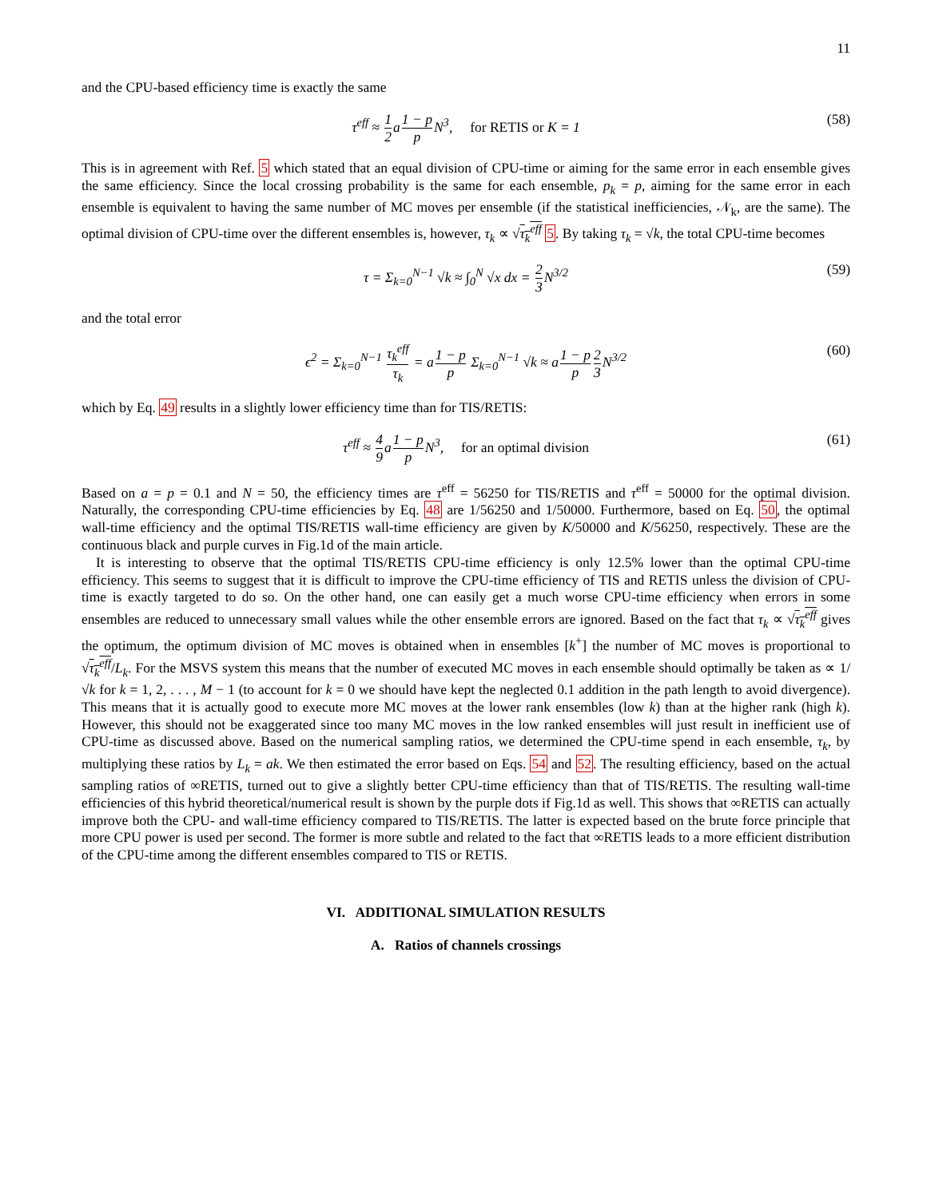11
and the CPU-based efficiency time is exactly the same
τ<sup>eff</sup> ≈ 1 2a1 − p p N<sup>3</sup>, for RETIS or K = 1 (58)
This is in agreement with Ref. 5 which stated that an equal division of CPU-time or aiming for the same error in each ensemble gives the same efficiency. Since the local crossing probability is the same for each ensemble, p<sub>k</sub> = p, aiming for the same error in each ensemble is equivalent to having the same number of MC moves per ensemble (if the statistical inefficiencies, 𝒩<sub>k</sub>, are the same). The optimal division of CPU-time over the different ensembles is, however, τ<sub>k</sub> ∝ √τ<sub>k</sub><sup>eff</sup> 5. By taking τ<sub>k</sub> = √k, the total CPU-time becomes
τ = Σ<sub>k=0</sub><sup>N−1</sup> √k ≈ ∫<sub>0</sub><sup>N</sup> √x dx = 2 3 N<sup>3/2</sup> (59)
and the total error
ϵ<sup>2</sup> = Σ<sub>k=0</sub><sup>N−1</sup> τ<sub>k</sub><sup>eff</sup> τ<sub>k</sub> = a1 − p p Σ<sub>k=0</sub><sup>N−1</sup> √k ≈ a1 − p p 2 3 N<sup>3/2</sup> (60)
which by Eq. 49 results in a slightly lower efficiency time than for TIS/RETIS:
τ<sup>eff</sup> ≈ 4 9a1 − p p N<sup>3</sup>, for an optimal division (61)
Based on a = p = 0.1 and N = 50, the efficiency times are τ<sup>eff</sup> = 56250 for TIS/RETIS and τ<sup>eff</sup> = 50000 for the optimal division. Naturally, the corresponding CPU-time efficiencies by Eq. 48 are 1/56250 and 1/50000. Furthermore, based on Eq. 50, the optimal wall-time efficiency and the optimal TIS/RETIS wall-time efficiency are given by K/50000 and K/56250, respectively. These are the continuous black and purple curves in Fig.1d of the main article.
It is interesting to observe that the optimal TIS/RETIS CPU-time efficiency is only 12.5% lower than the optimal CPU-time efficiency. This seems to suggest that it is difficult to improve the CPU-time efficiency of TIS and RETIS unless the division of CPU-time is exactly targeted to do so. On the other hand, one can easily get a much worse CPU-time efficiency when errors in some ensembles are reduced to unnecessary small values while the other ensemble errors are ignored. Based on the fact that τ<sub>k</sub> ∝ √τ<sub>k</sub><sup>eff</sup> gives the optimum, the optimum division of MC moves is obtained when in ensembles [k<sup>+</sup>] the number of MC moves is proportional to √τ<sub>k</sub><sup>eff</sup>/L<sub>k</sub>. For the MSVS system this means that the number of executed MC moves in each ensemble should optimally be taken as ∝ 1/√k for k = 1, 2, . . . , M − 1 (to account for k = 0 we should have kept the neglected 0.1 addition in the path length to avoid divergence). This means that it is actually good to execute more MC moves at the lower rank ensembles (low k) than at the higher rank (high k). However, this should not be exaggerated since too many MC moves in the low ranked ensembles will just result in inefficient use of CPU-time as discussed above. Based on the numerical sampling ratios, we determined the CPU-time spend in each ensemble, τ<sub>k</sub>, by multiplying these ratios by L<sub>k</sub> = ak. We then estimated the error based on Eqs. 54 and 52. The resulting efficiency, based on the actual sampling ratios of ∞RETIS, turned out to give a slightly better CPU-time efficiency than that of TIS/RETIS. The resulting wall-time efficiencies of this hybrid theoretical/numerical result is shown by the purple dots if Fig.1d as well. This shows that ∞RETIS can actually improve both the CPU- and wall-time efficiency compared to TIS/RETIS. The latter is expected based on the brute force principle that more CPU power is used per second. The former is more subtle and related to the fact that ∞RETIS leads to a more efficient distribution of the CPU-time among the different ensembles compared to TIS or RETIS.
VI. ADDITIONAL SIMULATION RESULTS
A. Ratios of channels crossings